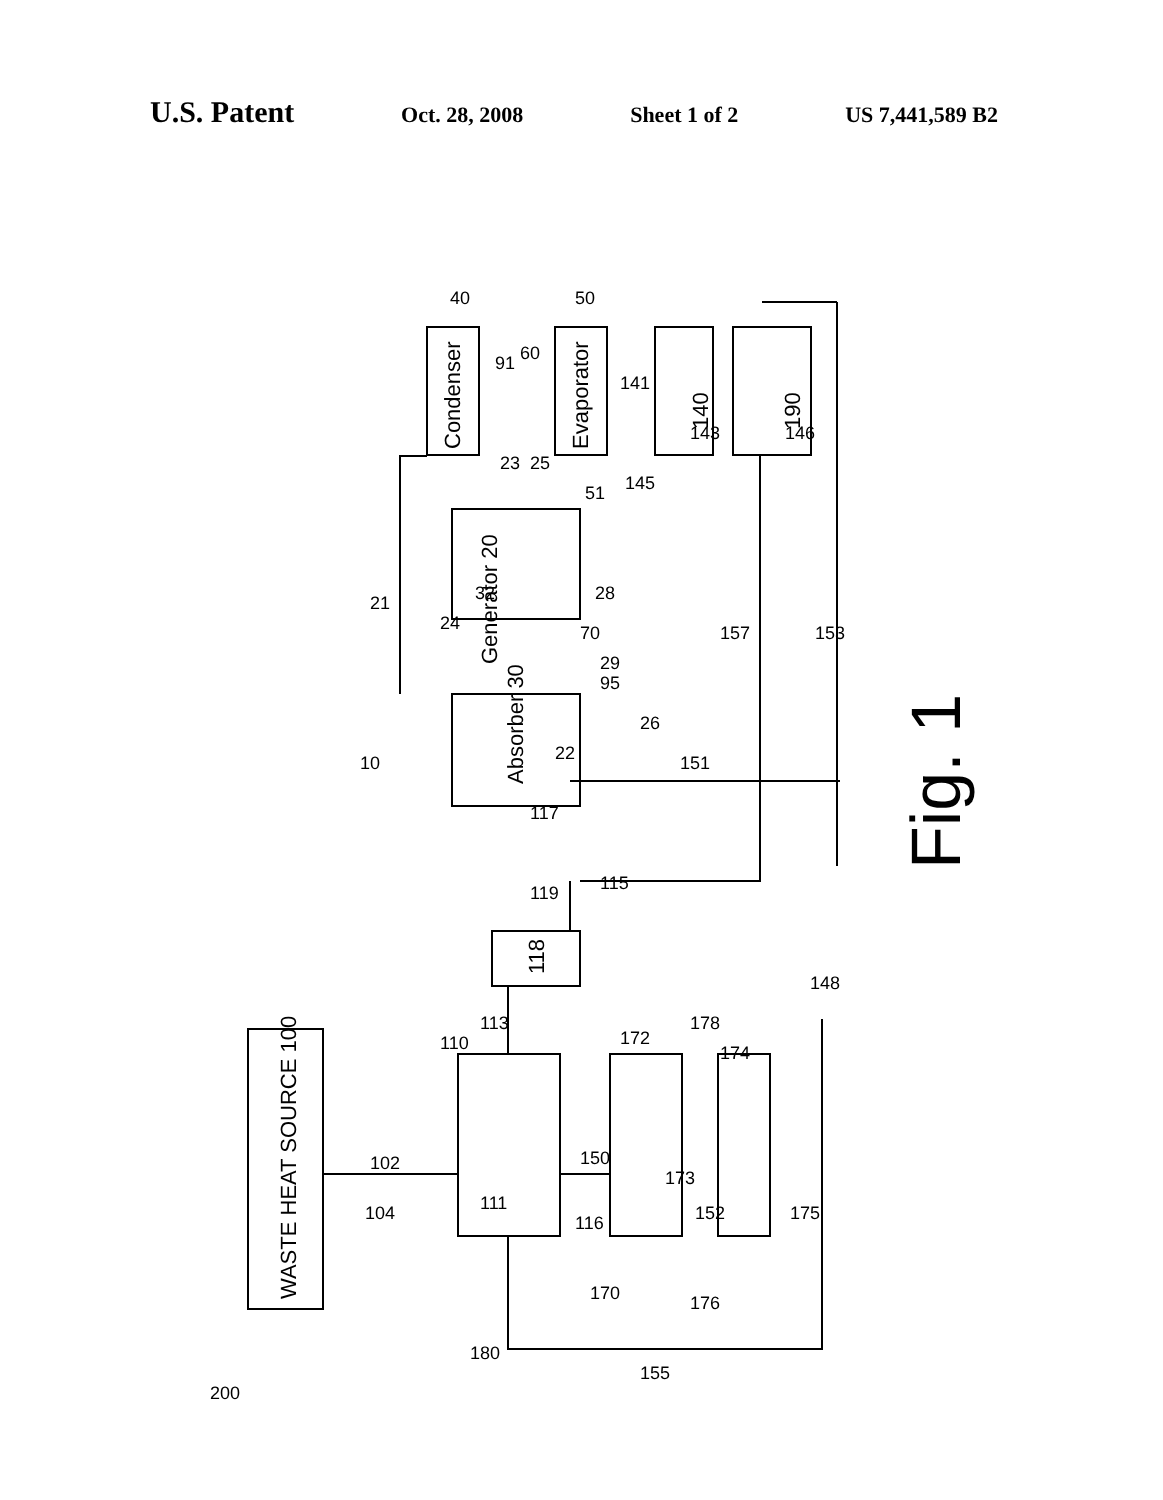U.S. Patent Oct. 28, 2008 Sheet 1 of 2 US 7,441,589 B2
WASTE HEAT SOURCE 100
Generator 20
Absorber 30
Condenser
Evaporator
118
140
190
Fig. 1
200
180
10
102
104
110
111
113
150
116
170
172
173
152
174
175
176
155
148
178
115
119
117
151
22
26
95
29
70
28
32
24
21
157
153
51
145
143
141
146
25
23
91
60
50
40